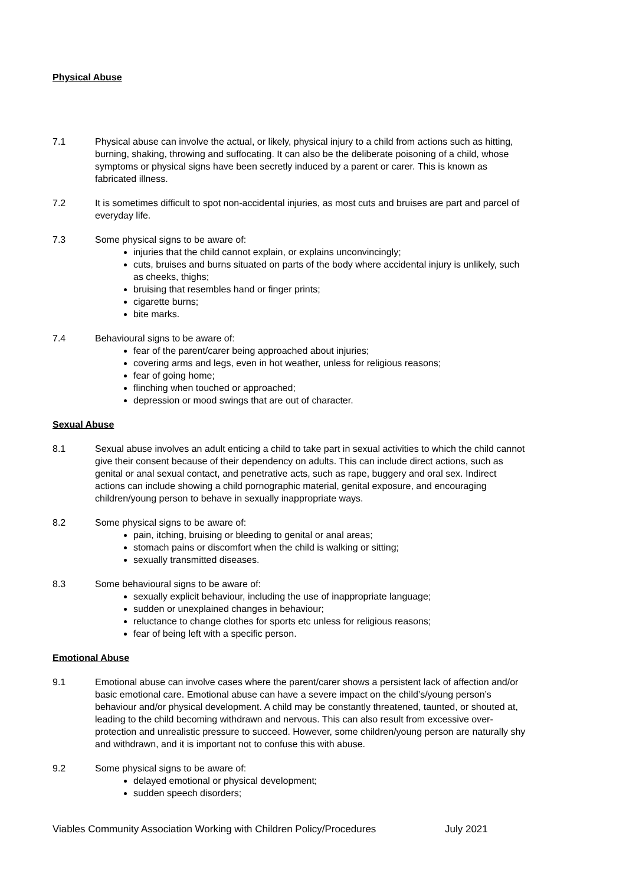Physical Abuse
7.1 Physical abuse can involve the actual, or likely, physical injury to a child from actions such as hitting, burning, shaking, throwing and suffocating. It can also be the deliberate poisoning of a child, whose symptoms or physical signs have been secretly induced by a parent or carer. This is known as fabricated illness.
7.2 It is sometimes difficult to spot non-accidental injuries, as most cuts and bruises are part and parcel of everyday life.
7.3 Some physical signs to be aware of:
injuries that the child cannot explain, or explains unconvincingly;
cuts, bruises and burns situated on parts of the body where accidental injury is unlikely, such as cheeks, thighs;
bruising that resembles hand or finger prints;
cigarette burns;
bite marks.
7.4 Behavioural signs to be aware of:
fear of the parent/carer being approached about injuries;
covering arms and legs, even in hot weather, unless for religious reasons;
fear of going home;
flinching when touched or approached;
depression or mood swings that are out of character.
Sexual Abuse
8.1 Sexual abuse involves an adult enticing a child to take part in sexual activities to which the child cannot give their consent because of their dependency on adults. This can include direct actions, such as genital or anal sexual contact, and penetrative acts, such as rape, buggery and oral sex. Indirect actions can include showing a child pornographic material, genital exposure, and encouraging children/young person to behave in sexually inappropriate ways.
8.2 Some physical signs to be aware of:
pain, itching, bruising or bleeding to genital or anal areas;
stomach pains or discomfort when the child is walking or sitting;
sexually transmitted diseases.
8.3 Some behavioural signs to be aware of:
sexually explicit behaviour, including the use of inappropriate language;
sudden or unexplained changes in behaviour;
reluctance to change clothes for sports etc unless for religious reasons;
fear of being left with a specific person.
Emotional Abuse
9.1 Emotional abuse can involve cases where the parent/carer shows a persistent lack of affection and/or basic emotional care. Emotional abuse can have a severe impact on the child’s/young person’s behaviour and/or physical development. A child may be constantly threatened, taunted, or shouted at, leading to the child becoming withdrawn and nervous. This can also result from excessive over-protection and unrealistic pressure to succeed. However, some children/young person are naturally shy and withdrawn, and it is important not to confuse this with abuse.
9.2 Some physical signs to be aware of:
delayed emotional or physical development;
sudden speech disorders;
Viables Community Association Working with Children Policy/Procedures July 2021